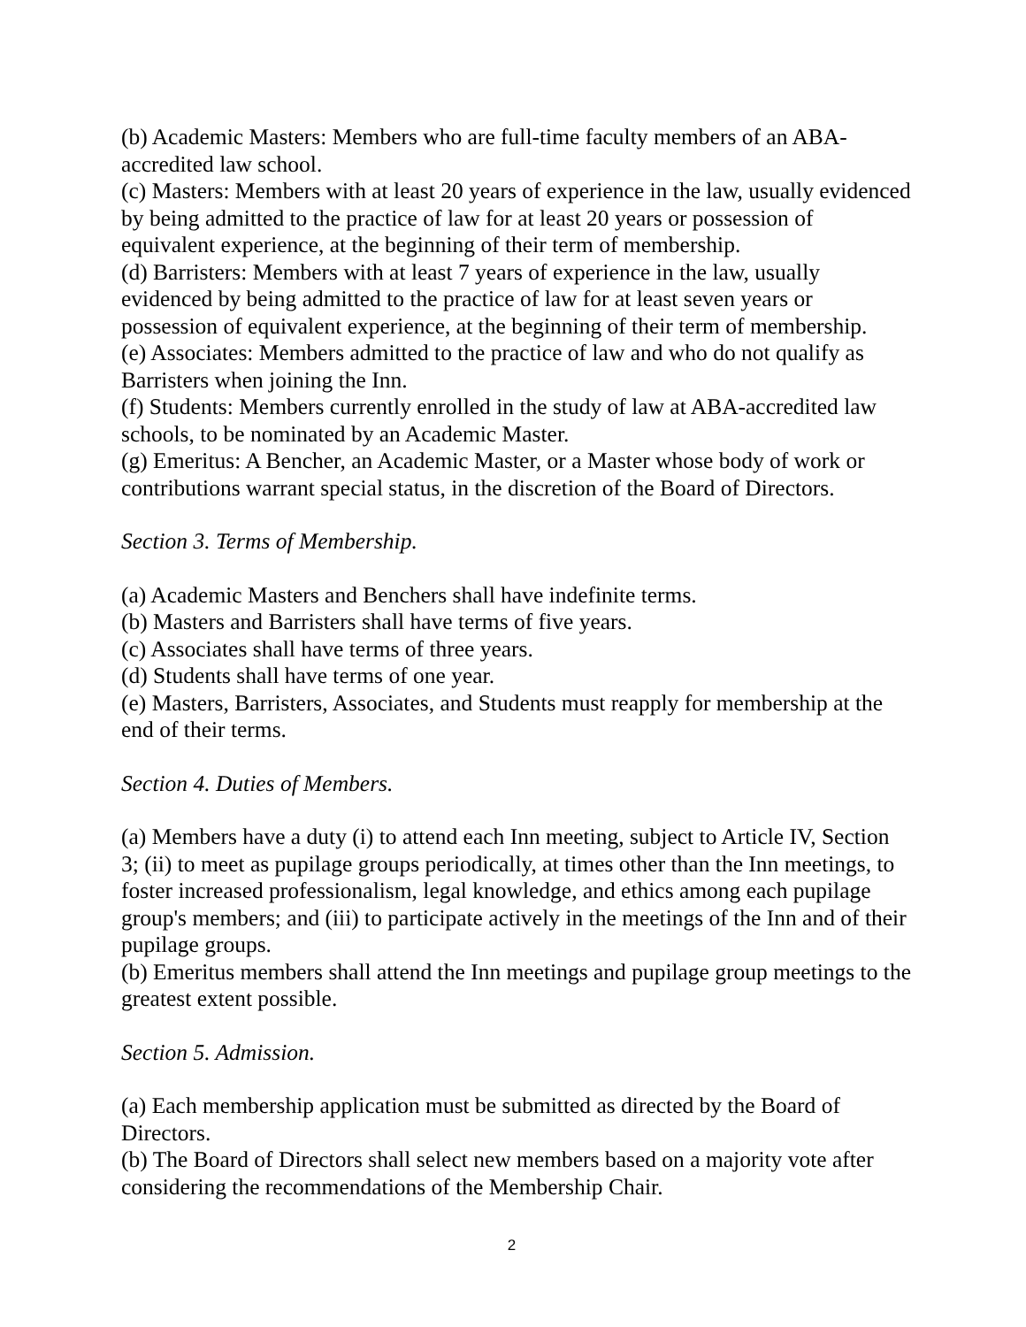(b) Academic Masters: Members who are full-time faculty members of an ABA-accredited law school.
(c) Masters: Members with at least 20 years of experience in the law, usually evidenced by being admitted to the practice of law for at least 20 years or possession of equivalent experience, at the beginning of their term of membership.
(d) Barristers: Members with at least 7 years of experience in the law, usually evidenced by being admitted to the practice of law for at least seven years or possession of equivalent experience, at the beginning of their term of membership.
(e) Associates: Members admitted to the practice of law and who do not qualify as Barristers when joining the Inn.
(f) Students: Members currently enrolled in the study of law at ABA-accredited law schools, to be nominated by an Academic Master.
(g) Emeritus: A Bencher, an Academic Master, or a Master whose body of work or contributions warrant special status, in the discretion of the Board of Directors.
Section 3. Terms of Membership.
(a) Academic Masters and Benchers shall have indefinite terms.
(b) Masters and Barristers shall have terms of five years.
(c) Associates shall have terms of three years.
(d) Students shall have terms of one year.
(e) Masters, Barristers, Associates, and Students must reapply for membership at the end of their terms.
Section 4. Duties of Members.
(a) Members have a duty (i) to attend each Inn meeting, subject to Article IV, Section 3; (ii) to meet as pupilage groups periodically, at times other than the Inn meetings, to foster increased professionalism, legal knowledge, and ethics among each pupilage group's members; and (iii) to participate actively in the meetings of the Inn and of their pupilage groups.
(b) Emeritus members shall attend the Inn meetings and pupilage group meetings to the greatest extent possible.
Section 5. Admission.
(a) Each membership application must be submitted as directed by the Board of Directors.
(b) The Board of Directors shall select new members based on a majority vote after considering the recommendations of the Membership Chair.
2